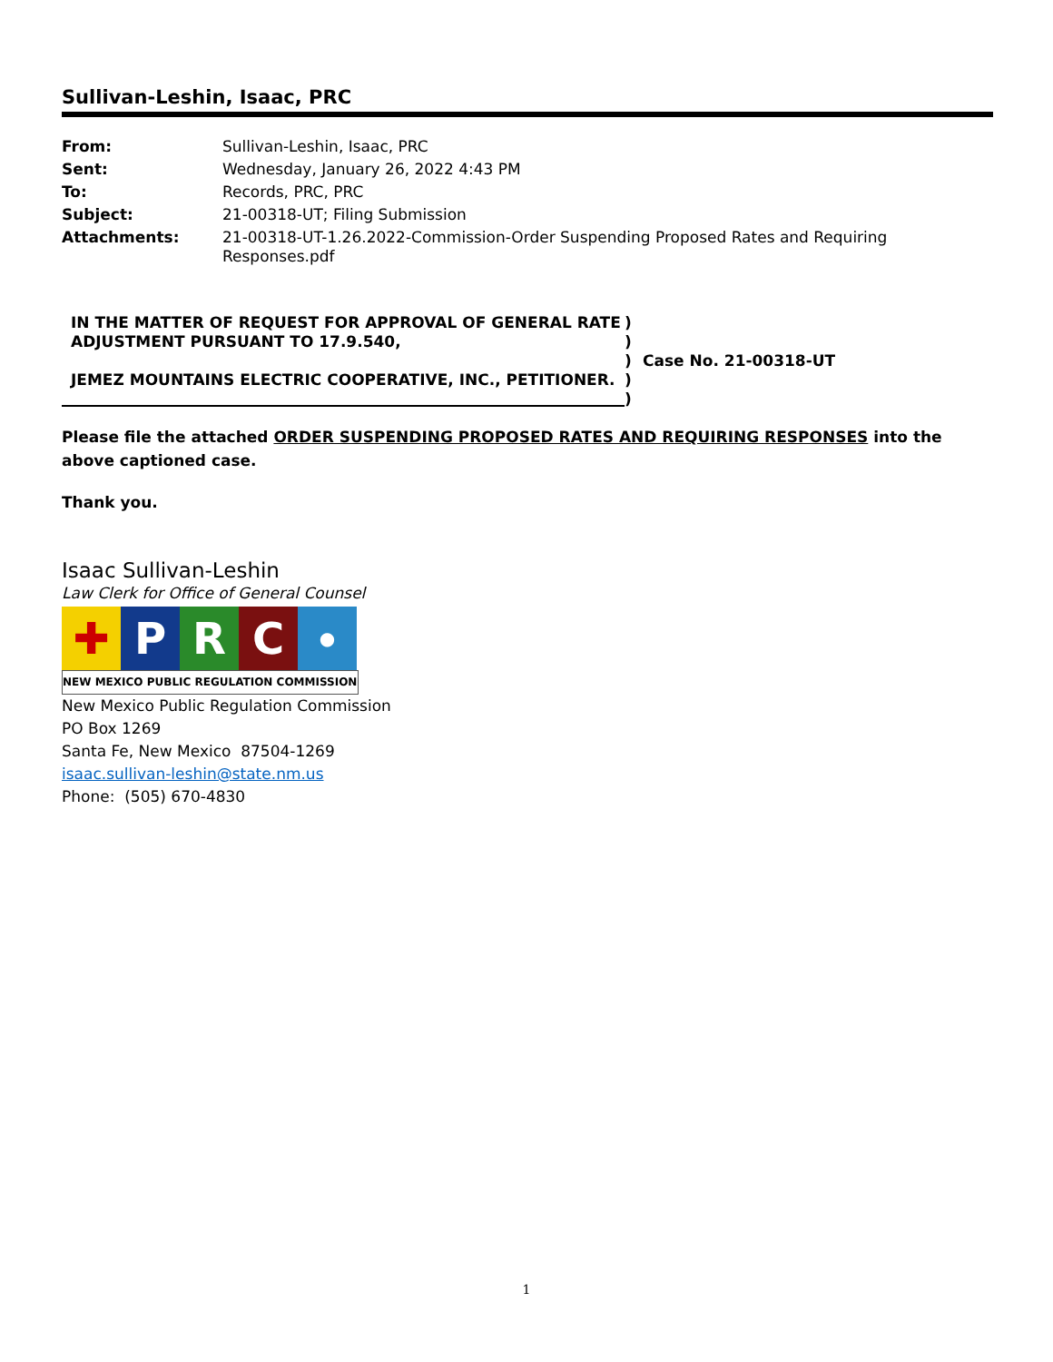Sullivan-Leshin, Isaac, PRC
| From: | Sullivan-Leshin, Isaac, PRC |
| Sent: | Wednesday, January 26, 2022 4:43 PM |
| To: | Records, PRC, PRC |
| Subject: | 21-00318-UT; Filing Submission |
| Attachments: | 21-00318-UT-1.26.2022-Commission-Order Suspending Proposed Rates and Requiring Responses.pdf |
| IN THE MATTER OF REQUEST FOR APPROVAL OF GENERAL RATE ADJUSTMENT PURSUANT TO 17.9.540, JEMEZ MOUNTAINS ELECTRIC COOPERATIVE, INC., PETITIONER. | ) ) ) ) ) | Case No. 21-00318-UT |
Please file the attached ORDER SUSPENDING PROPOSED RATES AND REQUIRING RESPONSES into the above captioned case.
Thank you.
Isaac Sullivan-Leshin
Law Clerk for Office of General Counsel
✚ P R C
●
NEW MEXICO PUBLIC REGULATION COMMISSION
New Mexico Public Regulation Commission
PO Box 1269
Santa Fe, New Mexico 87504-1269
isaac.sullivan-leshin@state.nm.us
Phone: (505) 670-4830
1